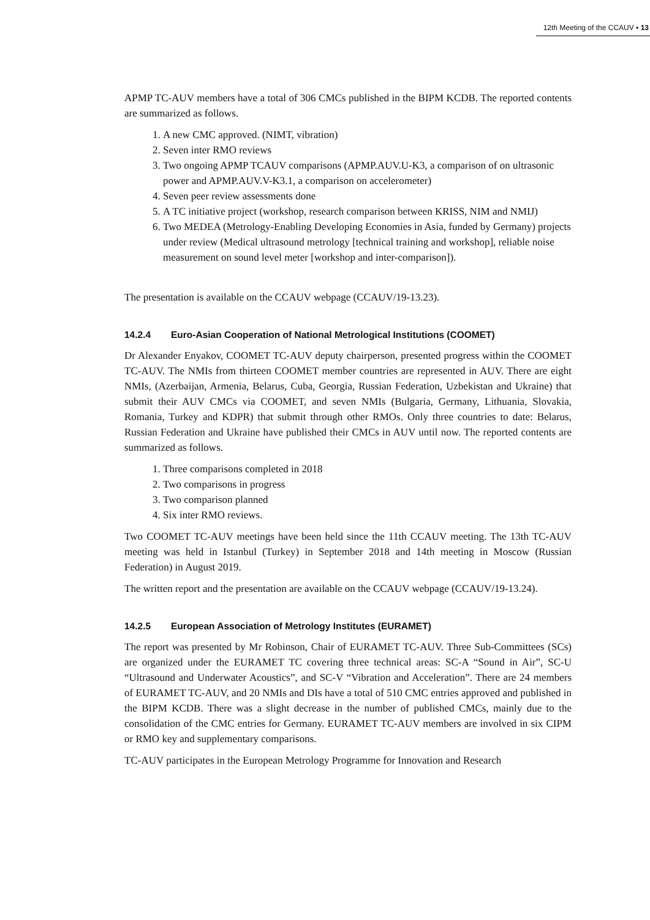12th Meeting of the CCAUV ▪ 13
APMP TC-AUV members have a total of 306 CMCs published in the BIPM KCDB. The reported contents are summarized as follows.
1. A new CMC approved. (NIMT, vibration)
2. Seven inter RMO reviews
3. Two ongoing APMP TCAUV comparisons (APMP.AUV.U-K3, a comparison of on ultrasonic power and APMP.AUV.V-K3.1, a comparison on accelerometer)
4. Seven peer review assessments done
5. A TC initiative project (workshop, research comparison between KRISS, NIM and NMIJ)
6. Two MEDEA (Metrology-Enabling Developing Economies in Asia, funded by Germany) projects under review (Medical ultrasound metrology [technical training and workshop], reliable noise measurement on sound level meter [workshop and inter-comparison]).
The presentation is available on the CCAUV webpage (CCAUV/19-13.23).
14.2.4 Euro-Asian Cooperation of National Metrological Institutions (COOMET)
Dr Alexander Enyakov, COOMET TC-AUV deputy chairperson, presented progress within the COOMET TC-AUV. The NMIs from thirteen COOMET member countries are represented in AUV. There are eight NMIs, (Azerbaijan, Armenia, Belarus, Cuba, Georgia, Russian Federation, Uzbekistan and Ukraine) that submit their AUV CMCs via COOMET, and seven NMIs (Bulgaria, Germany, Lithuania, Slovakia, Romania, Turkey and KDPR) that submit through other RMOs. Only three countries to date: Belarus, Russian Federation and Ukraine have published their CMCs in AUV until now. The reported contents are summarized as follows.
1. Three comparisons completed in 2018
2. Two comparisons in progress
3. Two comparison planned
4. Six inter RMO reviews.
Two COOMET TC-AUV meetings have been held since the 11th CCAUV meeting. The 13th TC-AUV meeting was held in Istanbul (Turkey) in September 2018 and 14th meeting in Moscow (Russian Federation) in August 2019.
The written report and the presentation are available on the CCAUV webpage (CCAUV/19-13.24).
14.2.5 European Association of Metrology Institutes (EURAMET)
The report was presented by Mr Robinson, Chair of EURAMET TC-AUV. Three Sub-Committees (SCs) are organized under the EURAMET TC covering three technical areas: SC-A “Sound in Air”, SC-U “Ultrasound and Underwater Acoustics”, and SC-V “Vibration and Acceleration”. There are 24 members of EURAMET TC-AUV, and 20 NMIs and DIs have a total of 510 CMC entries approved and published in the BIPM KCDB. There was a slight decrease in the number of published CMCs, mainly due to the consolidation of the CMC entries for Germany. EURAMET TC-AUV members are involved in six CIPM or RMO key and supplementary comparisons.
TC-AUV participates in the European Metrology Programme for Innovation and Research